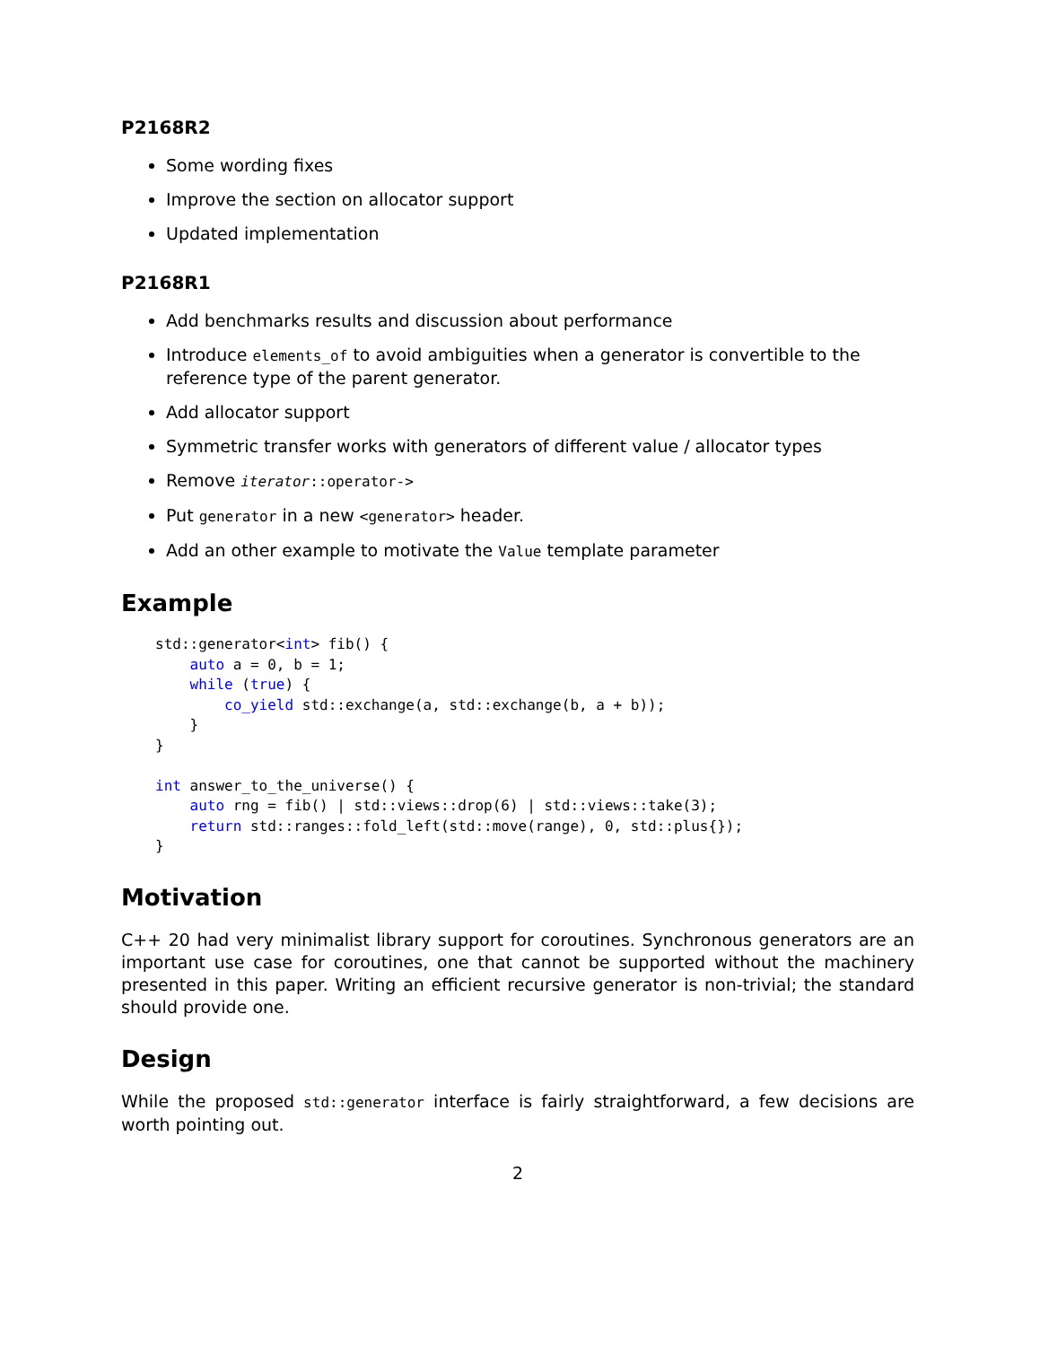P2168R2
Some wording fixes
Improve the section on allocator support
Updated implementation
P2168R1
Add benchmarks results and discussion about performance
Introduce elements_of to avoid ambiguities when a generator is convertible to the reference type of the parent generator.
Add allocator support
Symmetric transfer works with generators of different value / allocator types
Remove iterator::operator->
Put generator in a new <generator> header.
Add an other example to motivate the Value template parameter
Example
std::generator<int> fib() {
    auto a = 0, b = 1;
    while (true) {
        co_yield std::exchange(a, std::exchange(b, a + b));
    }
}

int answer_to_the_universe() {
    auto rng = fib() | std::views::drop(6) | std::views::take(3);
    return std::ranges::fold_left(std::move(range), 0, std::plus{});
}
Motivation
C++ 20 had very minimalist library support for coroutines. Synchronous generators are an important use case for coroutines, one that cannot be supported without the machinery presented in this paper. Writing an efficient recursive generator is non-trivial; the standard should provide one.
Design
While the proposed std::generator interface is fairly straightforward, a few decisions are worth pointing out.
2